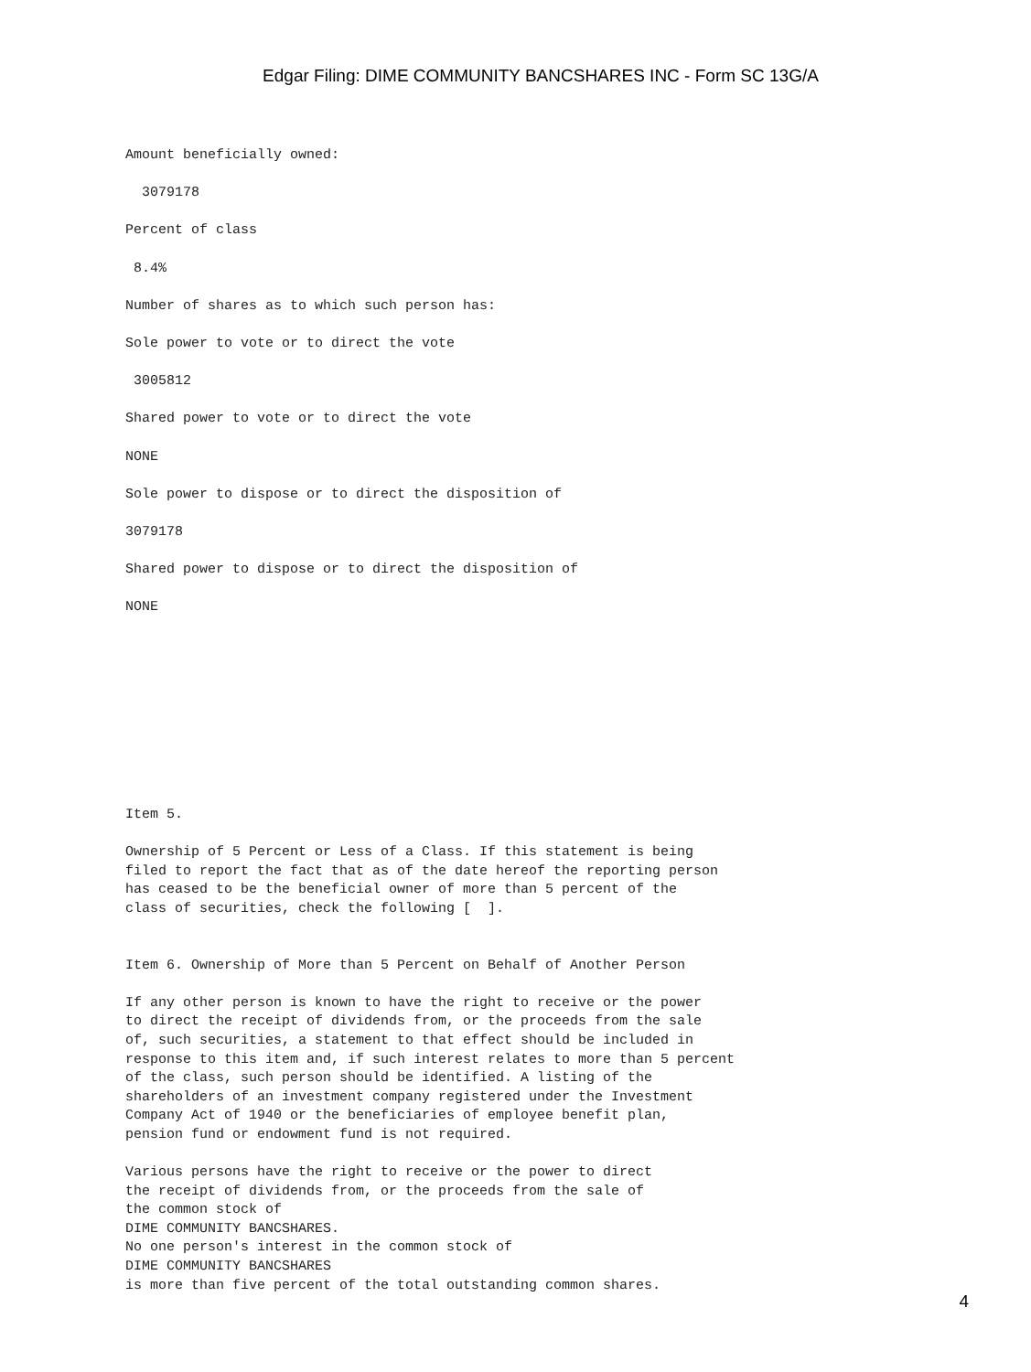Edgar Filing: DIME COMMUNITY BANCSHARES INC - Form SC 13G/A
Amount beneficially owned:

  3079178

Percent of class

 8.4%

Number of shares as to which such person has:

Sole power to vote or to direct the vote

 3005812

Shared power to vote or to direct the vote

NONE

Sole power to dispose or to direct the disposition of

3079178

Shared power to dispose or to direct the disposition of

NONE










Item 5.

Ownership of 5 Percent or Less of a Class. If this statement is being
filed to report the fact that as of the date hereof the reporting person
has ceased to be the beneficial owner of more than 5 percent of the
class of securities, check the following [  ].


Item 6. Ownership of More than 5 Percent on Behalf of Another Person

If any other person is known to have the right to receive or the power
to direct the receipt of dividends from, or the proceeds from the sale
of, such securities, a statement to that effect should be included in
response to this item and, if such interest relates to more than 5 percent
of the class, such person should be identified. A listing of the
shareholders of an investment company registered under the Investment
Company Act of 1940 or the beneficiaries of employee benefit plan,
pension fund or endowment fund is not required.

Various persons have the right to receive or the power to direct
the receipt of dividends from, or the proceeds from the sale of
the common stock of
DIME COMMUNITY BANCSHARES.
No one person's interest in the common stock of
DIME COMMUNITY BANCSHARES
is more than five percent of the total outstanding common shares.
4